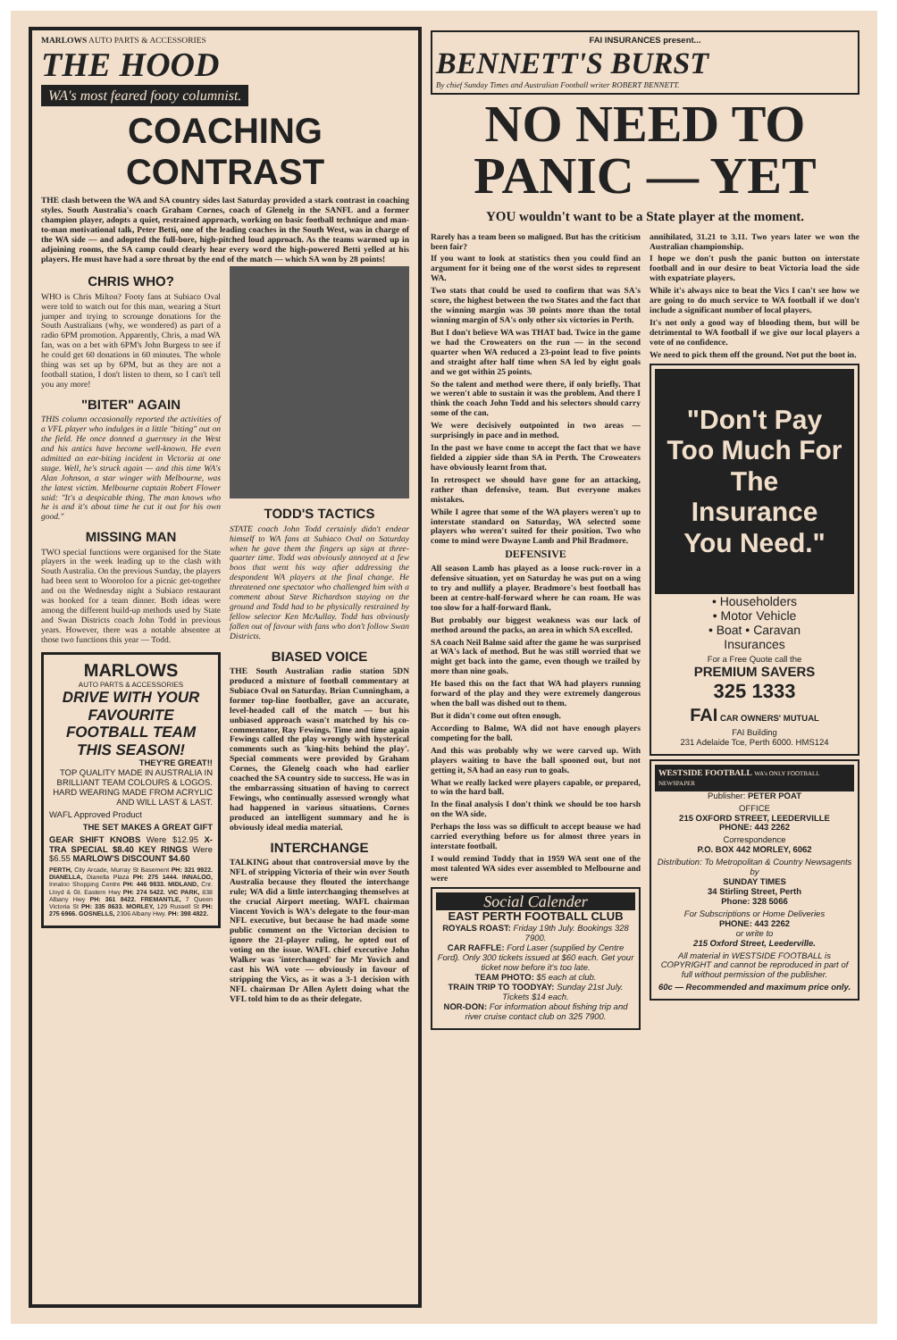MARLOWS AUTO PARTS & ACCESSORIES
THE HOOD
WA's most feared footy columnist.
COACHING CONTRAST
THE clash between the WA and SA country sides last Saturday provided a stark contrast in coaching styles. South Australia's coach Graham Cornes, coach of Glenelg in the SANFL and a former champion player, adopts a quiet, restrained approach, working on basic football technique and man-to-man motivational talk, Peter Betti, one of the leading coaches in the South West, was in charge of the WA side — and adopted the full-bore, high-pitched loud approach. As the teams warmed up in adjoining rooms, the SA camp could clearly hear every word the high-powered Betti yelled at his players. He must have had a sore throat by the end of the match — which SA won by 28 points!
CHRIS WHO?
WHO is Chris Milton? Footy fans at Subiaco Oval were told to watch out for this man, wearing a Sturt jumper and trying to scrounge donations for the South Australians (why, we wondered) as part of a radio 6PM promotion. Apparently, Chris, a mad WA fan, was on a bet with 6PM's John Burgess to see if he could get 60 donations in 60 minutes. The whole thing was set up by 6PM, but as they are not a football station, I don't listen to them, so I can't tell you any more!
"BITER" AGAIN
THIS column occasionally reported the activities of a VFL player who indulges in a little "biting" out on the field. He once donned a guernsey in the West and his antics have become well-known. He even admitted an ear-biting incident in Victoria at one stage. Well, he's struck again — and this time WA's Alan Johnson, a star winger with Melbourne, was the latest victim. Melbourne captain Robert Flower said: "It's a despicable thing. The man knows who he is and it's about time he cut it out for his own good."
MISSING MAN
TWO special functions were organised for the State players in the week leading up to the clash with South Australia. On the previous Sunday, the players had been sent to Wooroloo for a picnic get-together and on the Wednesday night a Subiaco restaurant was booked for a team dinner. Both ideas were among the different build-up methods used by State and Swan Districts coach John Todd in previous years. However, there was a notable absentee at those two functions this year — Todd.
MARLOWS
AUTO PARTS & ACCESSORIES
DRIVE WITH YOUR FAVOURITE FOOTBALL TEAM THIS SEASON!
THEY'RE GREAT!!
TOP QUALITY MADE IN AUSTRALIA IN BRILLIANT TEAM COLOURS & LOGOS. HARD WEARING MADE FROM ACRYLIC AND WILL LAST & LAST.
WAFL Approved Product
THE SET MAKES A GREAT GIFT
GEAR SHIFT KNOBS Were $12.95 X-TRA SPECIAL $8.40 KEY RINGS Were $6.55 MARLOW'S DISCOUNT $4.60
PERTH, City Arcade, Murray St Basement PH: 321 9922. DIANELLA, Dianella Plaza PH: 275 1444. INNALOO, Innaloo Shopping Centre PH: 446 9833. MIDLAND, Cnr. Lloyd & Gt. Eastern Hwy PH: 274 5422. VIC PARK, 838 Albany Hwy PH: 361 8422. FREMANTLE, 7 Queen Victoria St PH: 335 8633. MORLEY, 129 Russell St PH: 275 6966. GOSNELLS, 2306 Albany Hwy. PH: 398 4822.
TODD'S TACTICS
STATE coach John Todd certainly didn't endear himself to WA fans at Subiaco Oval on Saturday when he gave them the fingers up sign at three-quarter time. Todd was obviously annoyed at a few boos that went his way after addressing the despondent WA players at the final change. He threatened one spectator who challenged him with a comment about Steve Richardson staying on the ground and Todd had to be physically restrained by fellow selector Ken McAullay. Todd has obviously fallen out of favour with fans who don't follow Swan Districts.
BIASED VOICE
THE South Australian radio station 5DN produced a mixture of football commentary at Subiaco Oval on Saturday. Brian Cunningham, a former top-line footballer, gave an accurate, level-headed call of the match — but his unbiased approach wasn't matched by his co-commentator, Ray Fewings. Time and time again Fewings called the play wrongly with hysterical comments such as 'king-hits behind the play'. Special comments were provided by Graham Cornes, the Glenelg coach who had earlier coached the SA country side to success. He was in the embarrassing situation of having to correct Fewings, who continually assessed wrongly what had happened in various situations. Cornes produced an intelligent summary and he is obviously ideal media material.
INTERCHANGE
TALKING about that controversial move by the NFL of stripping Victoria of their win over South Australia because they flouted the interchange rule; WA did a little interchanging themselves at the crucial Airport meeting. WAFL chairman Vincent Yovich is WA's delegate to the four-man NFL executive, but because he had made some public comment on the Victorian decision to ignore the 21-player ruling, he opted out of voting on the issue. WAFL chief executive John Walker was 'interchanged' for Mr Yovich and cast his WA vote — obviously in favour of stripping the Vics, as it was a 3-1 decision with NFL chairman Dr Allen Aylett doing what the VFL told him to do as their delegate.
FAI INSURANCES present...
BENNETT'S BURST
By chief Sunday Times and Australian Football writer ROBERT BENNETT.
NO NEED TO PANIC — YET
YOU wouldn't want to be a State player at the moment.
Rarely has a team been so maligned. But has the criticism been fair?
If you want to look at statistics then you could find an argument for it being one of the worst sides to represent WA.
Two stats that could be used to confirm that was SA's score, the highest between the two States and the fact that the winning margin was 30 points more than the total winning margin of SA's only other six victories in Perth.
But I don't believe WA was THAT bad. Twice in the game we had the Croweaters on the run — in the second quarter when WA reduced a 23-point lead to five points and straight after half time when SA led by eight goals and we got within 25 points.
So the talent and method were there, if only briefly. That we weren't able to sustain it was the problem. And there I think the coach John Todd and his selectors should carry some of the can.
We were decisively outpointed in two areas — surprisingly in pace and in method.
In the past we have come to accept the fact that we have fielded a zippier side than SA in Perth. The Croweaters have obviously learnt from that.
In retrospect we should have gone for an attacking, rather than defensive, team. But everyone makes mistakes.
While I agree that some of the WA players weren't up to interstate standard on Saturday, WA selected some players who weren't suited for their position. Two who come to mind were Dwayne Lamb and Phil Bradmore.
DEFENSIVE
All season Lamb has played as a loose ruck-rover in a defensive situation, yet on Saturday he was put on a wing to try and nullify a player. Bradmore's best football has been at centre-half-forward where he can roam. He was too slow for a half-forward flank.
But probably our biggest weakness was our lack of method around the packs, an area in which SA excelled.
SA coach Neil Balme said after the game he was surprised at WA's lack of method. But he was still worried that we might get back into the game, even though we trailed by more than nine goals.
He based this on the fact that WA had players running forward of the play and they were extremely dangerous when the ball was dished out to them.
But it didn't come out often enough.
According to Balme, WA did not have enough players competing for the ball.
And this was probably why we were carved up. With players waiting to have the ball spooned out, but not getting it, SA had an easy run to goals.
What we really lacked were players capable, or prepared, to win the hard ball.
In the final analysis I don't think we should be too harsh on the WA side.
Perhaps the loss was so difficult to accept beause we had carried everything before us for almost three years in interstate football.
I would remind Toddy that in 1959 WA sent one of the most talented WA sides ever assembled to Melbourne and were
Social Calender
EAST PERTH FOOTBALL CLUB
ROYALS ROAST: Friday 19th July. Bookings 328 7900.
CAR RAFFLE: Ford Laser (supplied by Centre Ford). Only 300 tickets issued at $60 each. Get your ticket now before it's too late.
TEAM PHOTO: $5 each at club.
TRAIN TRIP TO TOODYAY: Sunday 21st July. Tickets $14 each.
NOR-DON: For information about fishing trip and river cruise contact club on 325 7900.
annihilated, 31.21 to 3.11. Two years later we won the Australian championship.
I hope we don't push the panic button on interstate football and in our desire to beat Victoria load the side with expatriate players.
While it's always nice to beat the Vics I can't see how we are going to do much service to WA football if we don't include a significant number of local players.
It's not only a good way of blooding them, but will be detrimental to WA football if we give our local players a vote of no confidence.
We need to pick them off the ground. Not put the boot in.
"Don't Pay Too Much For The Insurance You Need."
• Householders
• Motor Vehicle
• Boat • Caravan
Insurances
For a Free Quote call the
PREMIUM SAVERS
325 1333
FAI CAR OWNERS' MUTUAL
FAI Building
231 Adelaide Tce, Perth 6000. HMS124
WESTSIDE FOOTBALL WA's ONLY FOOTBALL NEWSPAPER
Publisher: PETER POAT
OFFICE
215 OXFORD STREET, LEEDERVILLE
PHONE: 443 2262
Correspondence
P.O. BOX 442 MORLEY, 6062
Distribution: To Metropolitan & Country Newsagents by
SUNDAY TIMES
34 Stirling Street, Perth
Phone: 328 5066
For Subscriptions or Home Deliveries
PHONE: 443 2262
or write to
215 Oxford Street, Leederville.
All material in WESTSIDE FOOTBALL is COPYRIGHT and cannot be reproduced in part of full without permission of the publisher.
60c — Recommended and maximum price only.